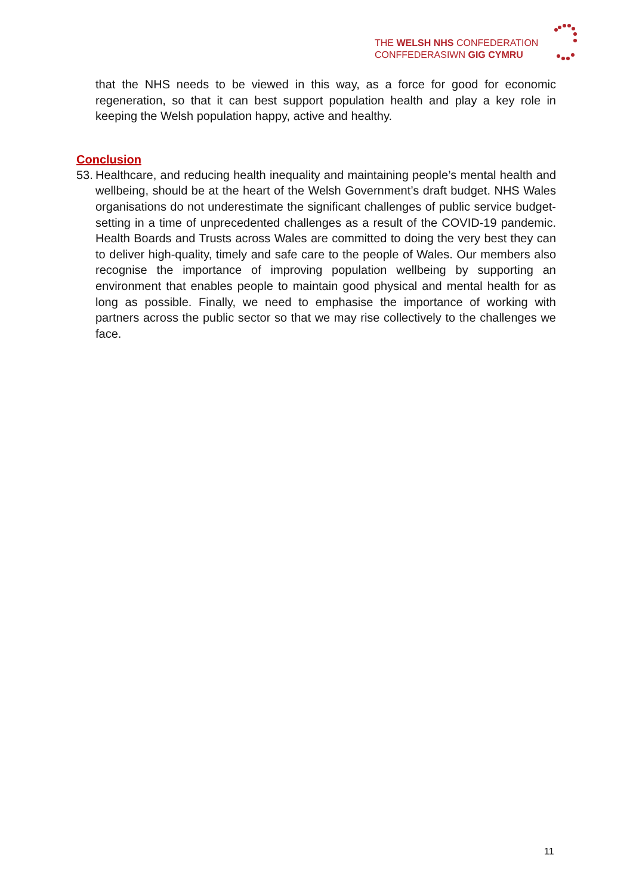THE WELSH NHS CONFEDERATION
CONFFEDERASIWN GIG CYMRU
that the NHS needs to be viewed in this way, as a force for good for economic regeneration, so that it can best support population health and play a key role in keeping the Welsh population happy, active and healthy.
Conclusion
53.
Healthcare, and reducing health inequality and maintaining people’s mental health and wellbeing, should be at the heart of the Welsh Government’s draft budget. NHS Wales organisations do not underestimate the significant challenges of public service budget-setting in a time of unprecedented challenges as a result of the COVID-19 pandemic. Health Boards and Trusts across Wales are committed to doing the very best they can to deliver high-quality, timely and safe care to the people of Wales. Our members also recognise the importance of improving population wellbeing by supporting an environment that enables people to maintain good physical and mental health for as long as possible. Finally, we need to emphasise the importance of working with partners across the public sector so that we may rise collectively to the challenges we face.
11